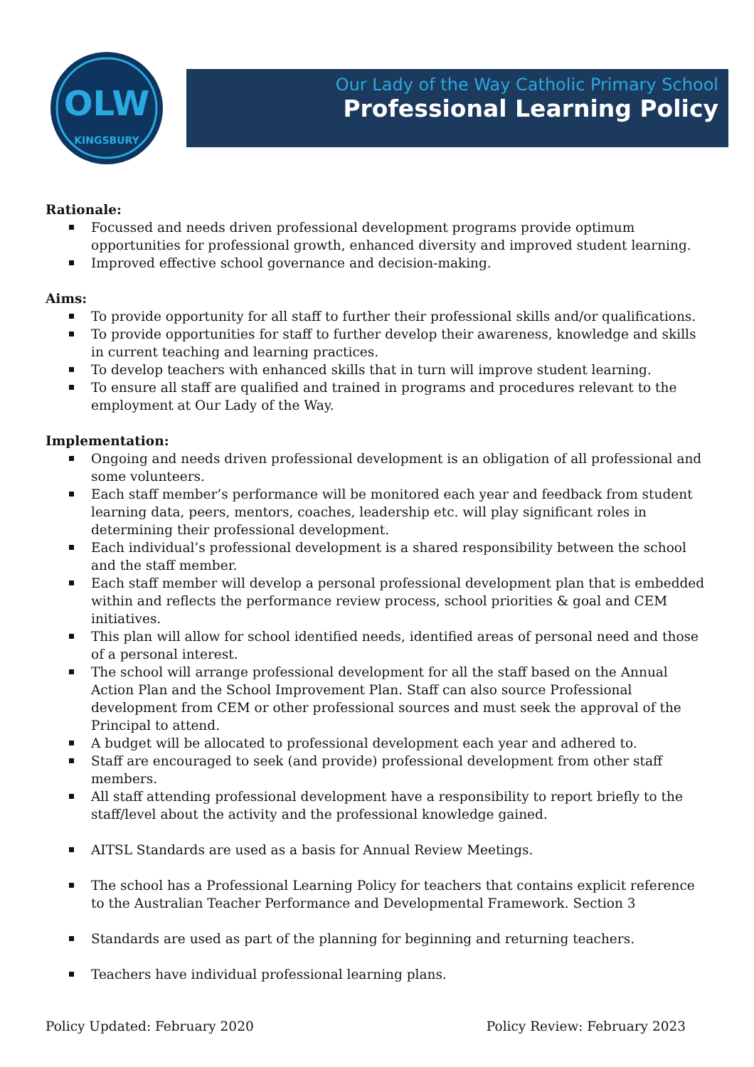OLW
KINGSBURY
Our Lady of the Way Catholic Primary School
Professional Learning Policy
Rationale:
Focussed and needs driven professional development programs provide optimum opportunities for professional growth, enhanced diversity and improved student learning.
Improved effective school governance and decision-making.
Aims:
To provide opportunity for all staff to further their professional skills and/or qualifications.
To provide opportunities for staff to further develop their awareness, knowledge and skills in current teaching and learning practices.
To develop teachers with enhanced skills that in turn will improve student learning.
To ensure all staff are qualified and trained in programs and procedures relevant to the employment at Our Lady of the Way.
Implementation:
Ongoing and needs driven professional development is an obligation of all professional and some volunteers.
Each staff member’s performance will be monitored each year and feedback from student learning data, peers, mentors, coaches, leadership etc. will play significant roles in determining their professional development.
Each individual’s professional development is a shared responsibility between the school and the staff member.
Each staff member will develop a personal professional development plan that is embedded within and reflects the performance review process, school priorities & goal and CEM initiatives.
This plan will allow for school identified needs, identified areas of personal need and those of a personal interest.
The school will arrange professional development for all the staff based on the Annual Action Plan and the School Improvement Plan. Staff can also source Professional development from CEM or other professional sources and must seek the approval of the Principal to attend.
A budget will be allocated to professional development each year and adhered to.
Staff are encouraged to seek (and provide) professional development from other staff members.
All staff attending professional development have a responsibility to report briefly to the staff/level about the activity and the professional knowledge gained.
AITSL Standards are used as a basis for Annual Review Meetings.
The school has a Professional Learning Policy for teachers that contains explicit reference to the Australian Teacher Performance and Developmental Framework. Section 3
Standards are used as part of the planning for beginning and returning teachers.
Teachers have individual professional learning plans.
Policy Updated: February 2020 Policy Review: February 2023